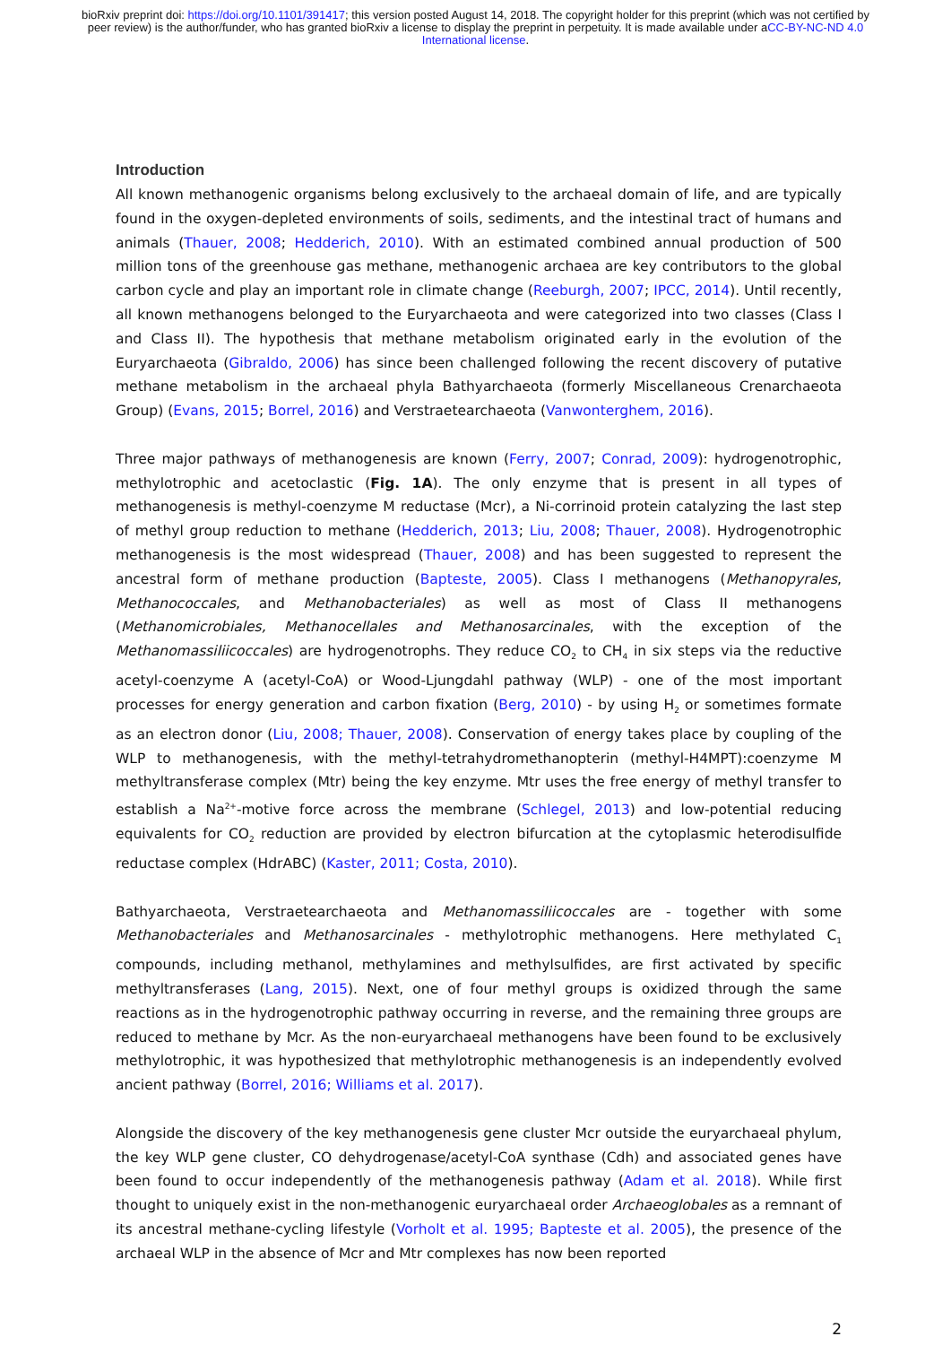bioRxiv preprint doi: https://doi.org/10.1101/391417; this version posted August 14, 2018. The copyright holder for this preprint (which was not certified by peer review) is the author/funder, who has granted bioRxiv a license to display the preprint in perpetuity. It is made available under aCC-BY-NC-ND 4.0 International license.
Introduction
All known methanogenic organisms belong exclusively to the archaeal domain of life, and are typically found in the oxygen-depleted environments of soils, sediments, and the intestinal tract of humans and animals (Thauer, 2008; Hedderich, 2010). With an estimated combined annual production of 500 million tons of the greenhouse gas methane, methanogenic archaea are key contributors to the global carbon cycle and play an important role in climate change (Reeburgh, 2007; IPCC, 2014). Until recently, all known methanogens belonged to the Euryarchaeota and were categorized into two classes (Class I and Class II). The hypothesis that methane metabolism originated early in the evolution of the Euryarchaeota (Gibraldo, 2006) has since been challenged following the recent discovery of putative methane metabolism in the archaeal phyla Bathyarchaeota (formerly Miscellaneous Crenarchaeota Group) (Evans, 2015; Borrel, 2016) and Verstraetearchaeota (Vanwonterghem, 2016).
Three major pathways of methanogenesis are known (Ferry, 2007; Conrad, 2009): hydrogenotrophic, methylotrophic and acetoclastic (Fig. 1A). The only enzyme that is present in all types of methanogenesis is methyl-coenzyme M reductase (Mcr), a Ni-corrinoid protein catalyzing the last step of methyl group reduction to methane (Hedderich, 2013; Liu, 2008; Thauer, 2008). Hydrogenotrophic methanogenesis is the most widespread (Thauer, 2008) and has been suggested to represent the ancestral form of methane production (Bapteste, 2005). Class I methanogens (Methanopyrales, Methanococcales, and Methanobacteriales) as well as most of Class II methanogens (Methanomicrobiales, Methanocellales and Methanosarcinales, with the exception of the Methanomassiliicoccales) are hydrogenotrophs. They reduce CO<sub>2</sub> to CH<sub>4</sub> in six steps via the reductive acetyl-coenzyme A (acetyl-CoA) or Wood-Ljungdahl pathway (WLP) - one of the most important processes for energy generation and carbon fixation (Berg, 2010) - by using H<sub>2</sub> or sometimes formate as an electron donor (Liu, 2008; Thauer, 2008). Conservation of energy takes place by coupling of the WLP to methanogenesis, with the methyl-tetrahydromethanopterin (methyl-H4MPT):coenzyme M methyltransferase complex (Mtr) being the key enzyme. Mtr uses the free energy of methyl transfer to establish a Na<sup>2+</sup>-motive force across the membrane (Schlegel, 2013) and low-potential reducing equivalents for CO<sub>2</sub> reduction are provided by electron bifurcation at the cytoplasmic heterodisulfide reductase complex (HdrABC) (Kaster, 2011; Costa, 2010).
Bathyarchaeota, Verstraetearchaeota and Methanomassiliicoccales are - together with some Methanobacteriales and Methanosarcinales - methylotrophic methanogens. Here methylated C<sub>1</sub> compounds, including methanol, methylamines and methylsulfides, are first activated by specific methyltransferases (Lang, 2015). Next, one of four methyl groups is oxidized through the same reactions as in the hydrogenotrophic pathway occurring in reverse, and the remaining three groups are reduced to methane by Mcr. As the non-euryarchaeal methanogens have been found to be exclusively methylotrophic, it was hypothesized that methylotrophic methanogenesis is an independently evolved ancient pathway (Borrel, 2016; Williams et al. 2017).
Alongside the discovery of the key methanogenesis gene cluster Mcr outside the euryarchaeal phylum, the key WLP gene cluster, CO dehydrogenase/acetyl-CoA synthase (Cdh) and associated genes have been found to occur independently of the methanogenesis pathway (Adam et al. 2018). While first thought to uniquely exist in the non-methanogenic euryarchaeal order Archaeoglobales as a remnant of its ancestral methane-cycling lifestyle (Vorholt et al. 1995; Bapteste et al. 2005), the presence of the archaeal WLP in the absence of Mcr and Mtr complexes has now been reported
2